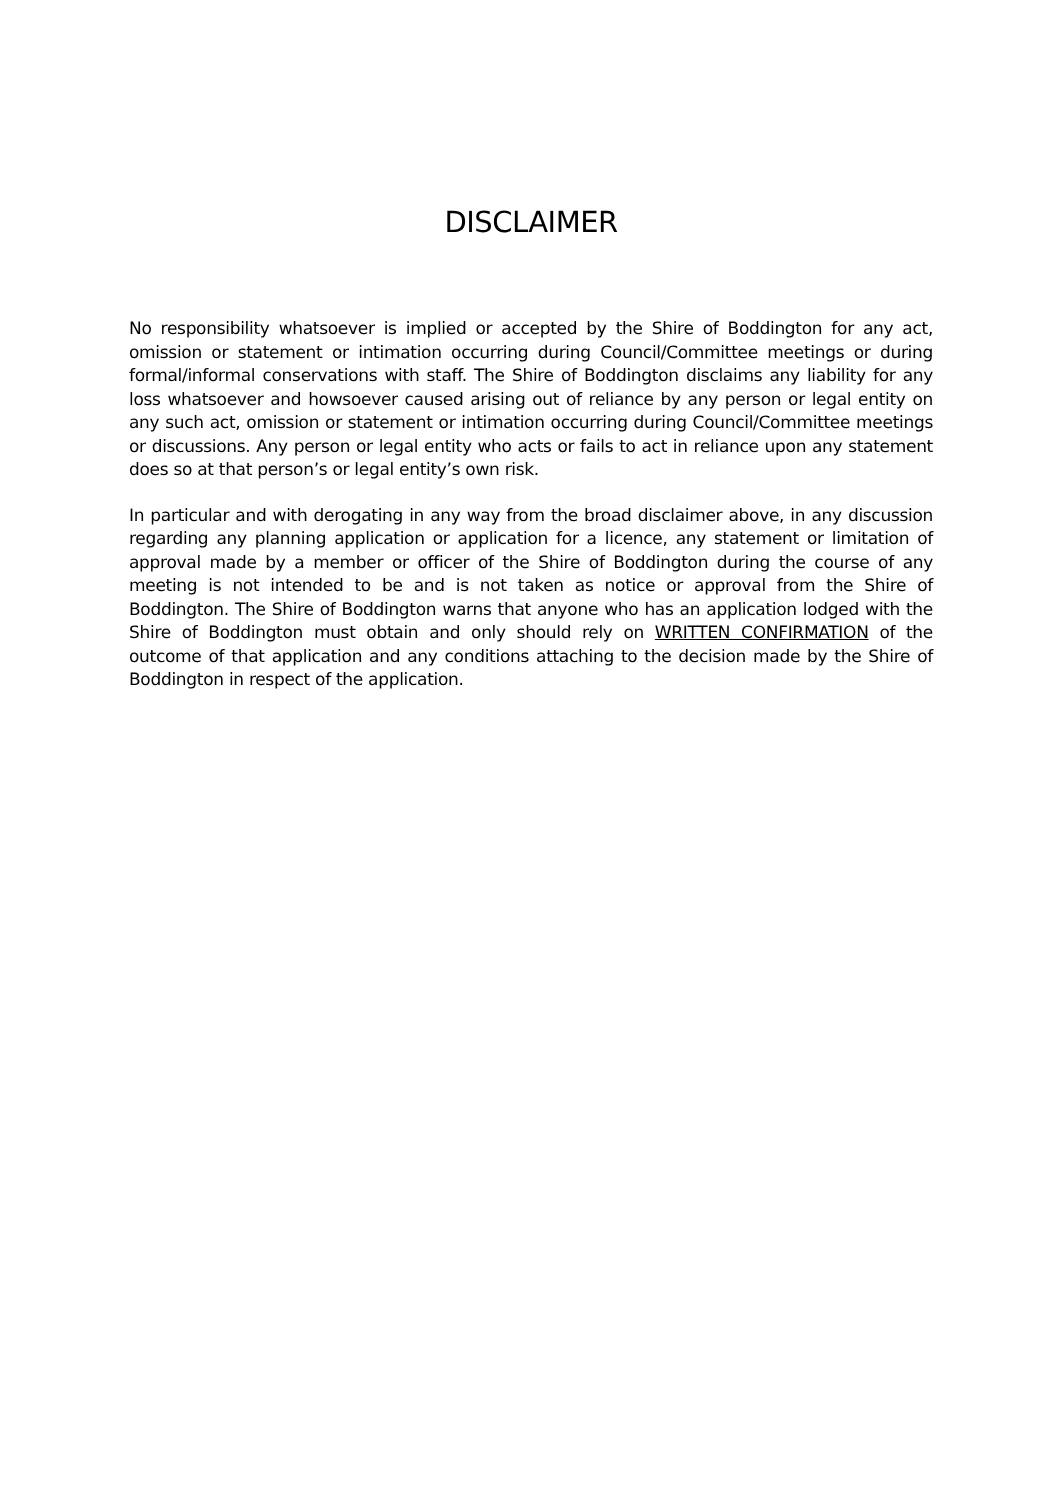DISCLAIMER
No responsibility whatsoever is implied or accepted by the Shire of Boddington for any act, omission or statement or intimation occurring during Council/Committee meetings or during formal/informal conservations with staff. The Shire of Boddington disclaims any liability for any loss whatsoever and howsoever caused arising out of reliance by any person or legal entity on any such act, omission or statement or intimation occurring during Council/Committee meetings or discussions. Any person or legal entity who acts or fails to act in reliance upon any statement does so at that person’s or legal entity’s own risk.
In particular and with derogating in any way from the broad disclaimer above, in any discussion regarding any planning application or application for a licence, any statement or limitation of approval made by a member or officer of the Shire of Boddington during the course of any meeting is not intended to be and is not taken as notice or approval from the Shire of Boddington. The Shire of Boddington warns that anyone who has an application lodged with the Shire of Boddington must obtain and only should rely on WRITTEN CONFIRMATION of the outcome of that application and any conditions attaching to the decision made by the Shire of Boddington in respect of the application.